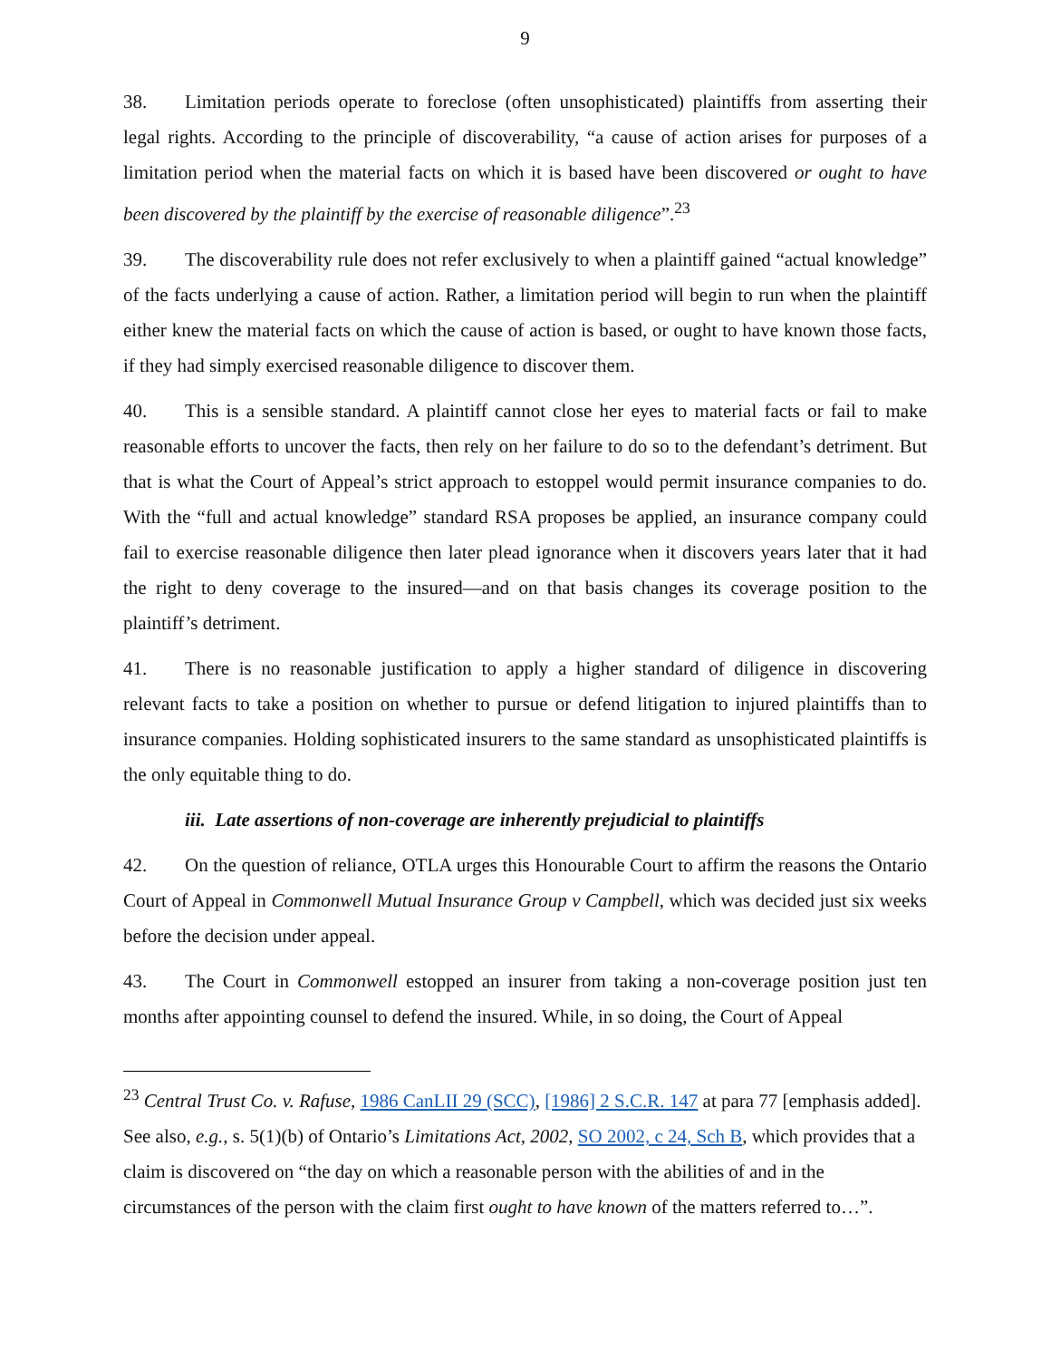9
38. Limitation periods operate to foreclose (often unsophisticated) plaintiffs from asserting their legal rights. According to the principle of discoverability, “a cause of action arises for purposes of a limitation period when the material facts on which it is based have been discovered or ought to have been discovered by the plaintiff by the exercise of reasonable diligence”.<sup>23</sup>
39. The discoverability rule does not refer exclusively to when a plaintiff gained “actual knowledge” of the facts underlying a cause of action. Rather, a limitation period will begin to run when the plaintiff either knew the material facts on which the cause of action is based, or ought to have known those facts, if they had simply exercised reasonable diligence to discover them.
40. This is a sensible standard. A plaintiff cannot close her eyes to material facts or fail to make reasonable efforts to uncover the facts, then rely on her failure to do so to the defendant’s detriment. But that is what the Court of Appeal’s strict approach to estoppel would permit insurance companies to do. With the “full and actual knowledge” standard RSA proposes be applied, an insurance company could fail to exercise reasonable diligence then later plead ignorance when it discovers years later that it had the right to deny coverage to the insured—and on that basis changes its coverage position to the plaintiff’s detriment.
41. There is no reasonable justification to apply a higher standard of diligence in discovering relevant facts to take a position on whether to pursue or defend litigation to injured plaintiffs than to insurance companies. Holding sophisticated insurers to the same standard as unsophisticated plaintiffs is the only equitable thing to do.
iii. Late assertions of non-coverage are inherently prejudicial to plaintiffs
42. On the question of reliance, OTLA urges this Honourable Court to affirm the reasons the Ontario Court of Appeal in Commonwell Mutual Insurance Group v Campbell, which was decided just six weeks before the decision under appeal.
43. The Court in Commonwell estopped an insurer from taking a non-coverage position just ten months after appointing counsel to defend the insured. While, in so doing, the Court of Appeal
<sup>23</sup> Central Trust Co. v. Rafuse, 1986 CanLII 29 (SCC), [1986] 2 S.C.R. 147 at para 77 [emphasis added]. See also, e.g., s. 5(1)(b) of Ontario’s Limitations Act, 2002, SO 2002, c 24, Sch B, which provides that a claim is discovered on “the day on which a reasonable person with the abilities of and in the circumstances of the person with the claim first ought to have known of the matters referred to…”.